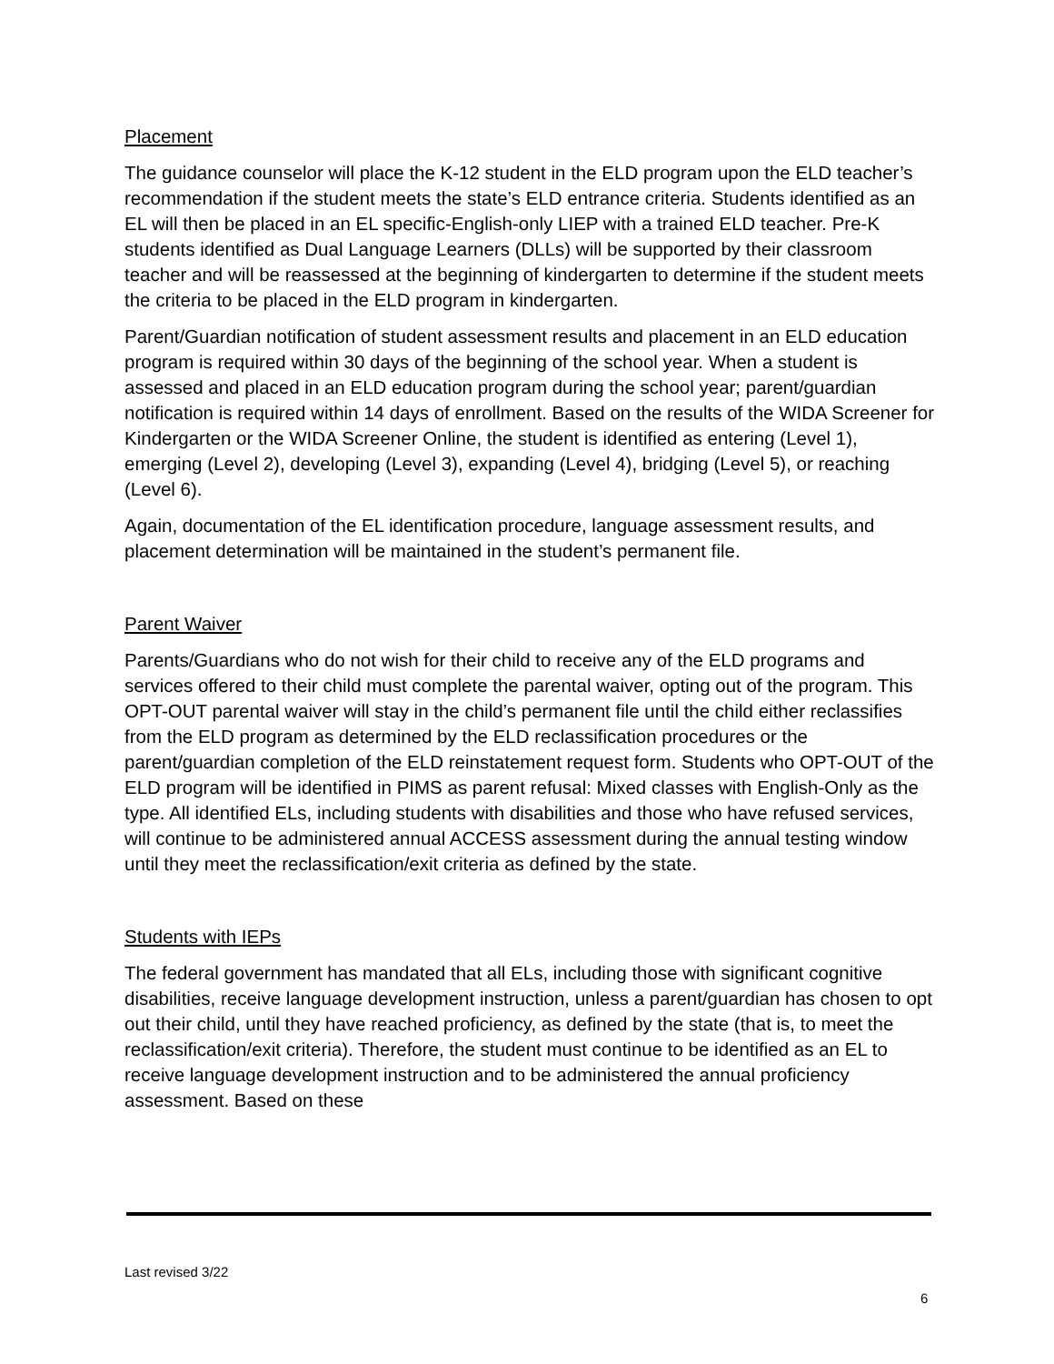Placement
The guidance counselor will place the K-12 student in the ELD program upon the ELD teacher’s recommendation if the student meets the state’s ELD entrance criteria. Students identified as an EL will then be placed in an EL specific-English-only LIEP with a trained ELD teacher. Pre-K students identified as Dual Language Learners (DLLs) will be supported by their classroom teacher and will be reassessed at the beginning of kindergarten to determine if the student meets the criteria to be placed in the ELD program in kindergarten.
Parent/Guardian notification of student assessment results and placement in an ELD education program is required within 30 days of the beginning of the school year. When a student is assessed and placed in an ELD education program during the school year; parent/guardian notification is required within 14 days of enrollment. Based on the results of the WIDA Screener for Kindergarten or the WIDA Screener Online, the student is identified as entering (Level 1), emerging (Level 2), developing (Level 3), expanding (Level 4), bridging (Level 5), or reaching (Level 6).
Again, documentation of the EL identification procedure, language assessment results, and placement determination will be maintained in the student’s permanent file.
Parent Waiver
Parents/Guardians who do not wish for their child to receive any of the ELD programs and services offered to their child must complete the parental waiver, opting out of the program. This OPT-OUT parental waiver will stay in the child’s permanent file until the child either reclassifies from the ELD program as determined by the ELD reclassification procedures or the parent/guardian completion of the ELD reinstatement request form. Students who OPT-OUT of the ELD program will be identified in PIMS as parent refusal: Mixed classes with English-Only as the type. All identified ELs, including students with disabilities and those who have refused services, will continue to be administered annual ACCESS assessment during the annual testing window until they meet the reclassification/exit criteria as defined by the state.
Students with IEPs
The federal government has mandated that all ELs, including those with significant cognitive disabilities, receive language development instruction, unless a parent/guardian has chosen to opt out their child, until they have reached proficiency, as defined by the state (that is, to meet the reclassification/exit criteria). Therefore, the student must continue to be identified as an EL to receive language development instruction and to be administered the annual proficiency assessment. Based on these
Last revised 3/22
6